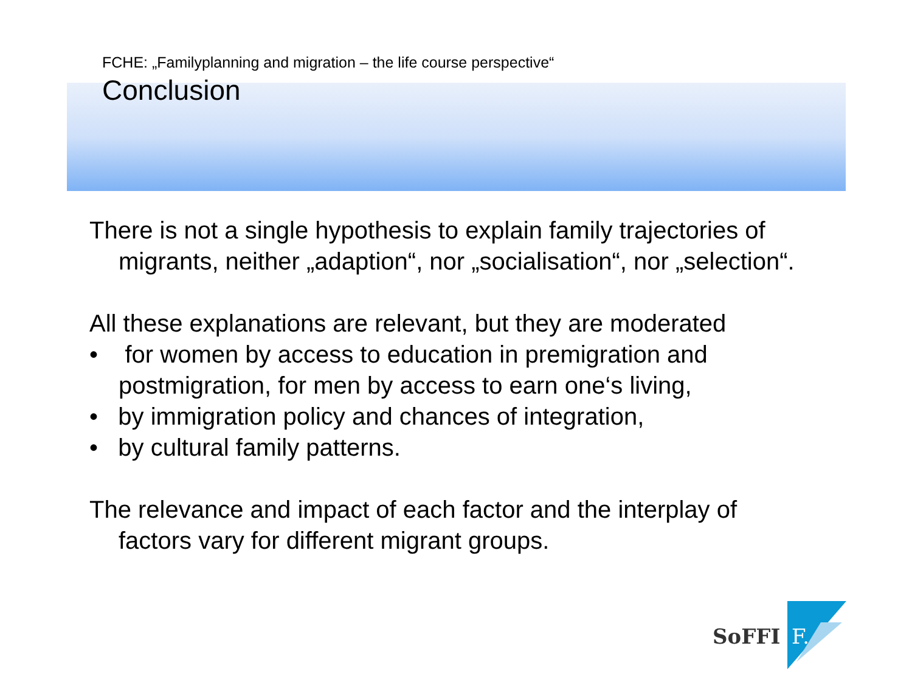FCHE: „Familyplanning and migration – the life course perspective“
Conclusion
There is not a single hypothesis to explain family trajectories of migrants, neither „adaption“, nor „socialisation“, nor „selection“.
All these explanations are relevant, but they are moderated
• for women by access to education in premigration and postmigration, for men by access to earn one‘s living,
• by immigration policy and chances of integration,
• by cultural family patterns.
The relevance and impact of each factor and the interplay of factors vary for different migrant groups.
SoFFI F.